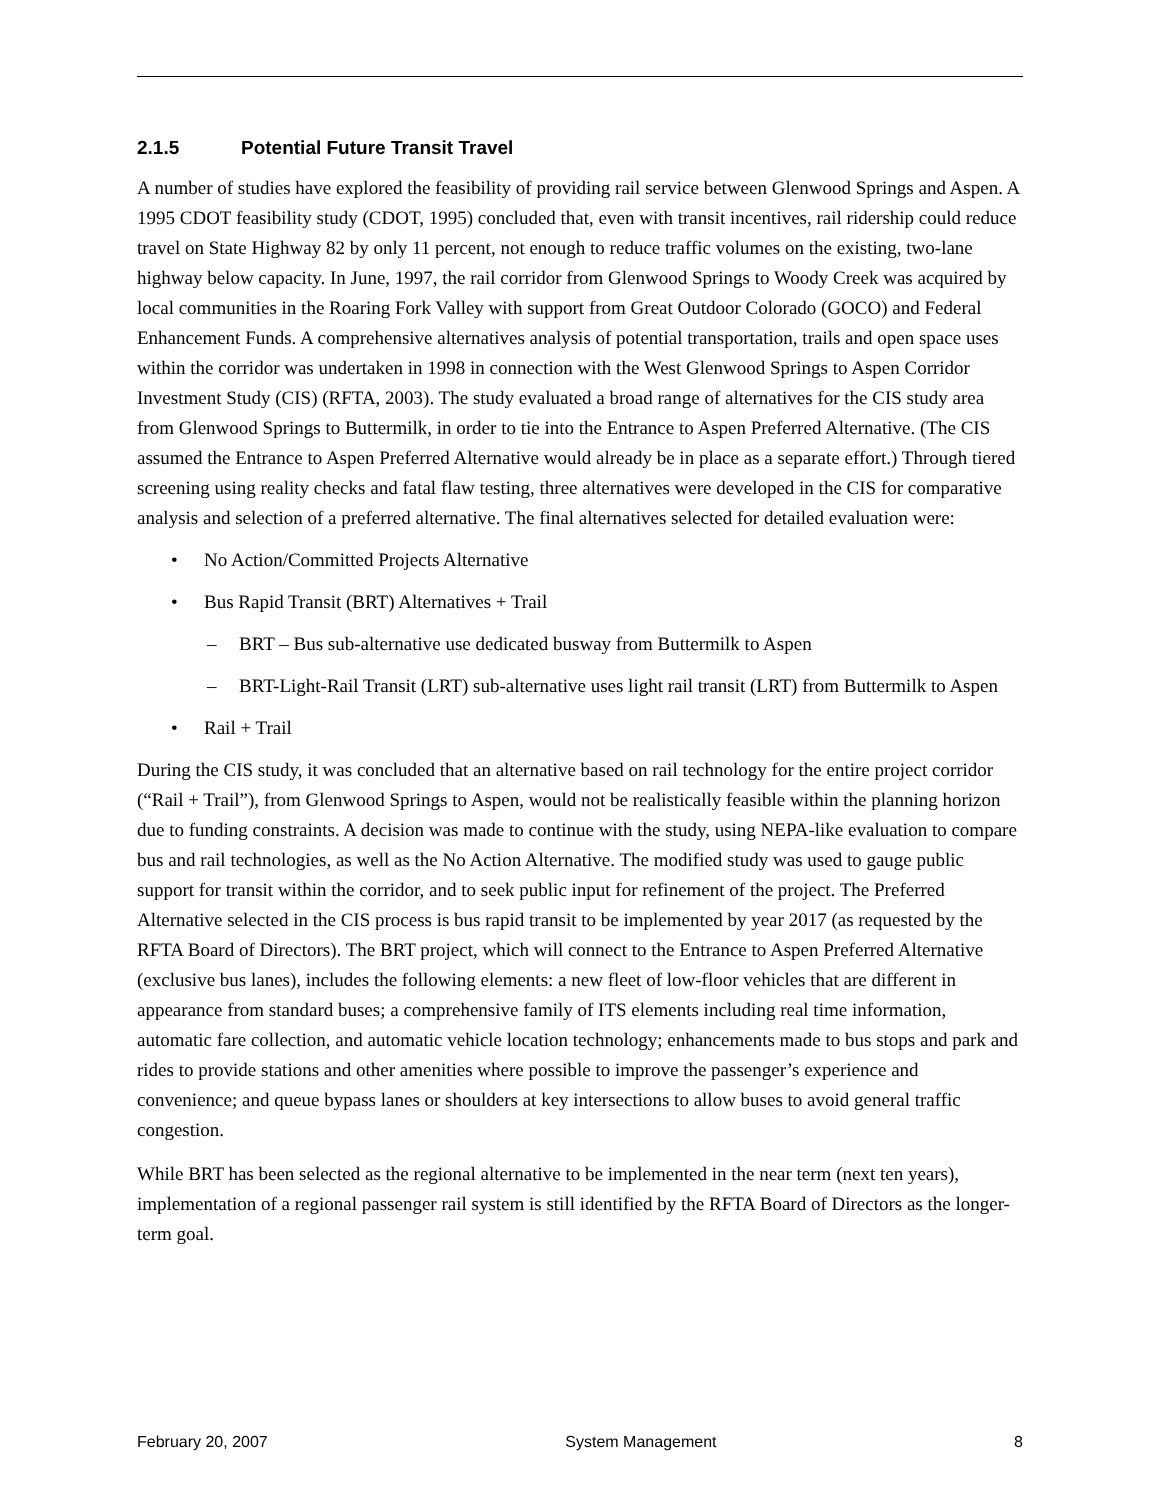2.1.5 Potential Future Transit Travel
A number of studies have explored the feasibility of providing rail service between Glenwood Springs and Aspen. A 1995 CDOT feasibility study (CDOT, 1995) concluded that, even with transit incentives, rail ridership could reduce travel on State Highway 82 by only 11 percent, not enough to reduce traffic volumes on the existing, two-lane highway below capacity. In June, 1997, the rail corridor from Glenwood Springs to Woody Creek was acquired by local communities in the Roaring Fork Valley with support from Great Outdoor Colorado (GOCO) and Federal Enhancement Funds. A comprehensive alternatives analysis of potential transportation, trails and open space uses within the corridor was undertaken in 1998 in connection with the West Glenwood Springs to Aspen Corridor Investment Study (CIS) (RFTA, 2003). The study evaluated a broad range of alternatives for the CIS study area from Glenwood Springs to Buttermilk, in order to tie into the Entrance to Aspen Preferred Alternative. (The CIS assumed the Entrance to Aspen Preferred Alternative would already be in place as a separate effort.) Through tiered screening using reality checks and fatal flaw testing, three alternatives were developed in the CIS for comparative analysis and selection of a preferred alternative. The final alternatives selected for detailed evaluation were:
• No Action/Committed Projects Alternative
• Bus Rapid Transit (BRT) Alternatives + Trail
– BRT – Bus sub-alternative use dedicated busway from Buttermilk to Aspen
– BRT-Light-Rail Transit (LRT) sub-alternative uses light rail transit (LRT) from Buttermilk to Aspen
• Rail + Trail
During the CIS study, it was concluded that an alternative based on rail technology for the entire project corridor (“Rail + Trail”), from Glenwood Springs to Aspen, would not be realistically feasible within the planning horizon due to funding constraints. A decision was made to continue with the study, using NEPA-like evaluation to compare bus and rail technologies, as well as the No Action Alternative. The modified study was used to gauge public support for transit within the corridor, and to seek public input for refinement of the project. The Preferred Alternative selected in the CIS process is bus rapid transit to be implemented by year 2017 (as requested by the RFTA Board of Directors). The BRT project, which will connect to the Entrance to Aspen Preferred Alternative (exclusive bus lanes), includes the following elements: a new fleet of low-floor vehicles that are different in appearance from standard buses; a comprehensive family of ITS elements including real time information, automatic fare collection, and automatic vehicle location technology; enhancements made to bus stops and park and rides to provide stations and other amenities where possible to improve the passenger’s experience and convenience; and queue bypass lanes or shoulders at key intersections to allow buses to avoid general traffic congestion.
While BRT has been selected as the regional alternative to be implemented in the near term (next ten years), implementation of a regional passenger rail system is still identified by the RFTA Board of Directors as the longer-term goal.
February 20, 2007 System Management 8